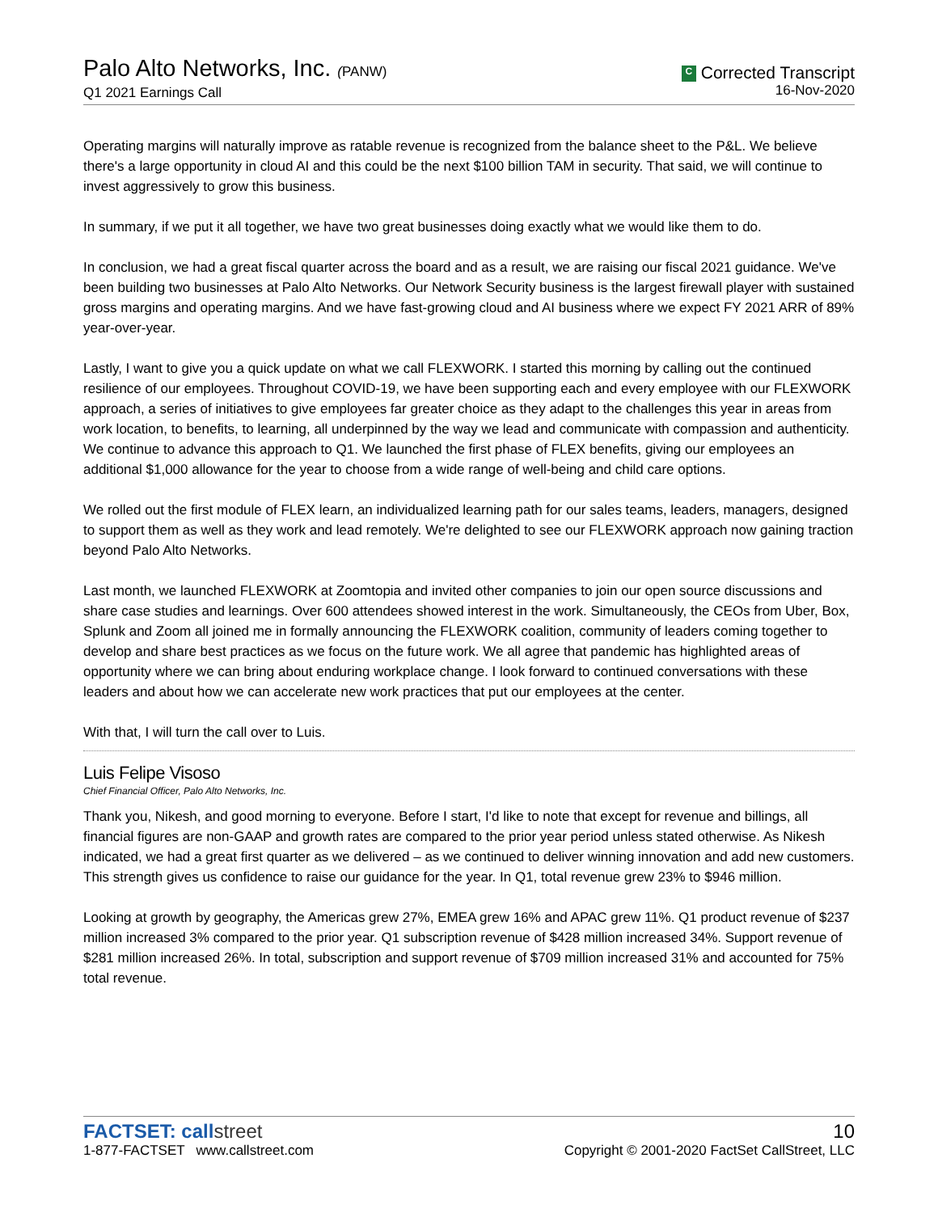Palo Alto Networks, Inc. (PANW)
Q1 2021 Earnings Call
C Corrected Transcript
16-Nov-2020
Operating margins will naturally improve as ratable revenue is recognized from the balance sheet to the P&L. We believe there's a large opportunity in cloud AI and this could be the next $100 billion TAM in security. That said, we will continue to invest aggressively to grow this business.
In summary, if we put it all together, we have two great businesses doing exactly what we would like them to do.
In conclusion, we had a great fiscal quarter across the board and as a result, we are raising our fiscal 2021 guidance. We've been building two businesses at Palo Alto Networks. Our Network Security business is the largest firewall player with sustained gross margins and operating margins. And we have fast-growing cloud and AI business where we expect FY 2021 ARR of 89% year-over-year.
Lastly, I want to give you a quick update on what we call FLEXWORK. I started this morning by calling out the continued resilience of our employees. Throughout COVID-19, we have been supporting each and every employee with our FLEXWORK approach, a series of initiatives to give employees far greater choice as they adapt to the challenges this year in areas from work location, to benefits, to learning, all underpinned by the way we lead and communicate with compassion and authenticity. We continue to advance this approach to Q1. We launched the first phase of FLEX benefits, giving our employees an additional $1,000 allowance for the year to choose from a wide range of well-being and child care options.
We rolled out the first module of FLEX learn, an individualized learning path for our sales teams, leaders, managers, designed to support them as well as they work and lead remotely. We're delighted to see our FLEXWORK approach now gaining traction beyond Palo Alto Networks.
Last month, we launched FLEXWORK at Zoomtopia and invited other companies to join our open source discussions and share case studies and learnings. Over 600 attendees showed interest in the work. Simultaneously, the CEOs from Uber, Box, Splunk and Zoom all joined me in formally announcing the FLEXWORK coalition, community of leaders coming together to develop and share best practices as we focus on the future work. We all agree that pandemic has highlighted areas of opportunity where we can bring about enduring workplace change. I look forward to continued conversations with these leaders and about how we can accelerate new work practices that put our employees at the center.
With that, I will turn the call over to Luis.
Luis Felipe Visoso
Chief Financial Officer, Palo Alto Networks, Inc.
Thank you, Nikesh, and good morning to everyone. Before I start, I'd like to note that except for revenue and billings, all financial figures are non-GAAP and growth rates are compared to the prior year period unless stated otherwise. As Nikesh indicated, we had a great first quarter as we delivered – as we continued to deliver winning innovation and add new customers. This strength gives us confidence to raise our guidance for the year. In Q1, total revenue grew 23% to $946 million.
Looking at growth by geography, the Americas grew 27%, EMEA grew 16% and APAC grew 11%. Q1 product revenue of $237 million increased 3% compared to the prior year. Q1 subscription revenue of $428 million increased 34%. Support revenue of $281 million increased 26%. In total, subscription and support revenue of $709 million increased 31% and accounted for 75% total revenue.
FACTSET: callstreet
1-877-FACTSET www.callstreet.com
10
Copyright © 2001-2020 FactSet CallStreet, LLC